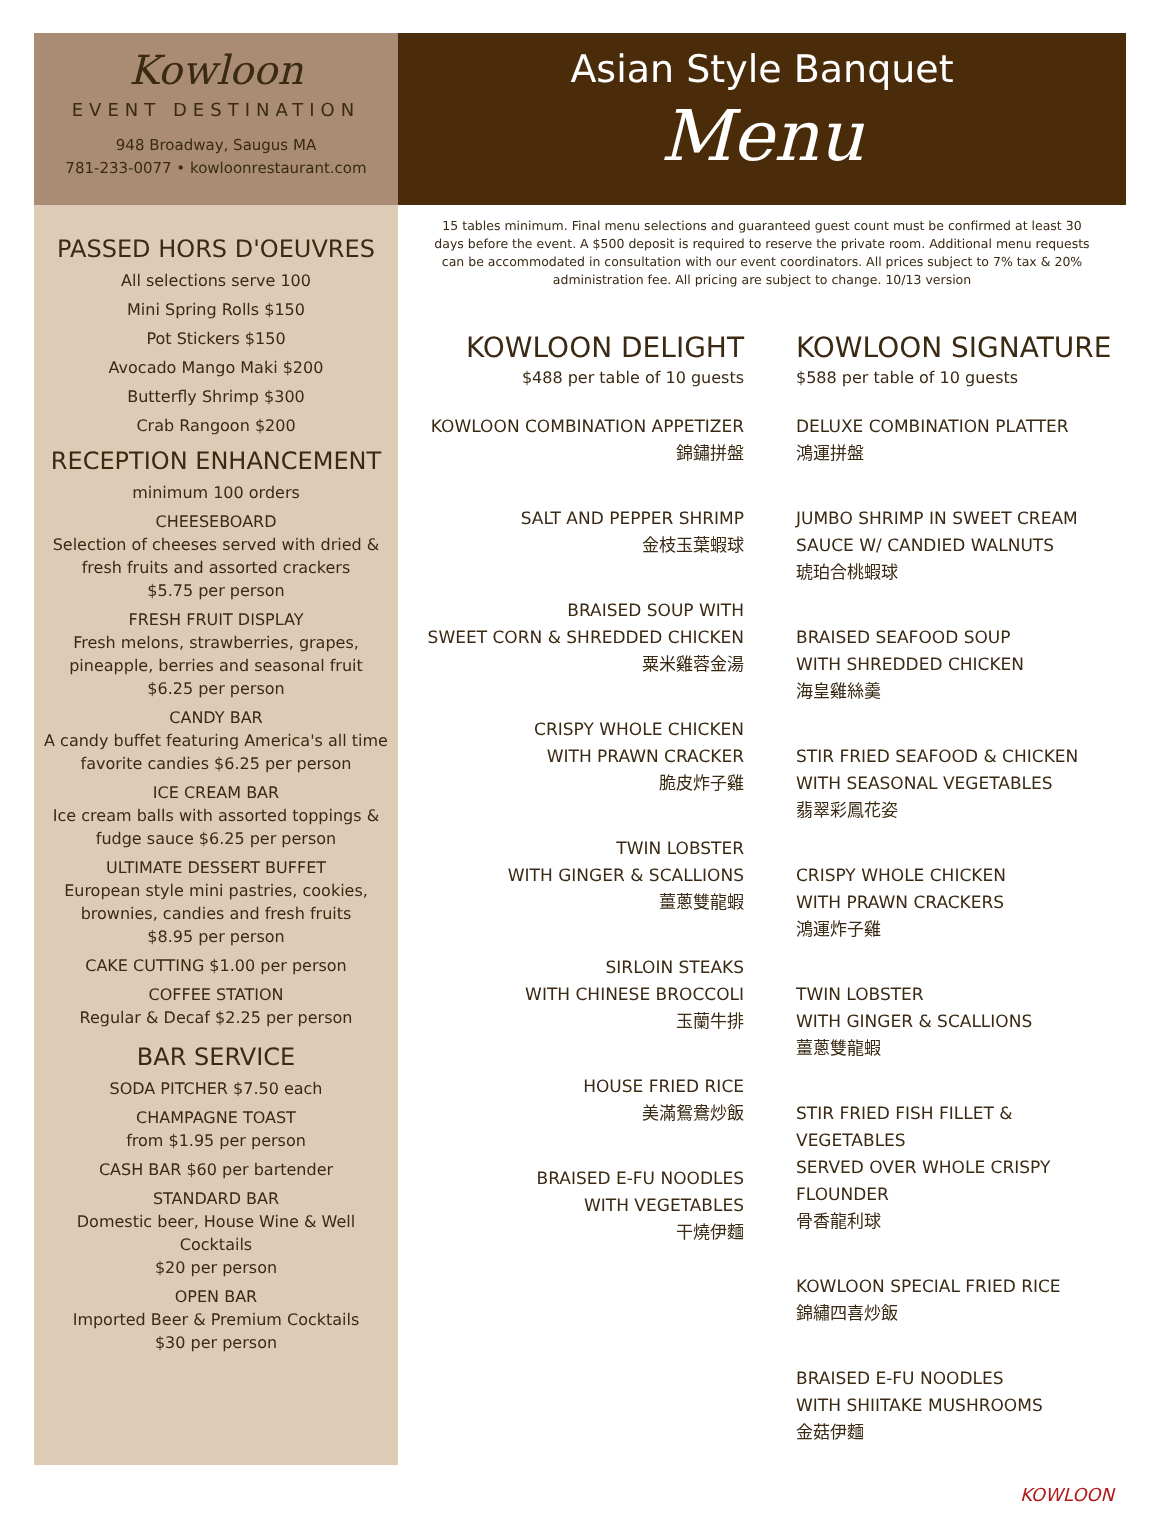Kowloon
EVENT DESTINATION
948 Broadway, Saugus MA
781-233-0077 • kowloonrestaurant.com
PASSED HORS D'OEUVRES
All selections serve 100
Mini Spring Rolls $150
Pot Stickers $150
Avocado Mango Maki $200
Butterfly Shrimp $300
Crab Rangoon $200
RECEPTION ENHANCEMENT
minimum 100 orders
CHEESEBOARD
Selection of cheeses served with dried & fresh fruits and assorted crackers
$5.75 per person
FRESH FRUIT DISPLAY
Fresh melons, strawberries, grapes, pineapple, berries and seasonal fruit
$6.25 per person
CANDY BAR
A candy buffet featuring America's all time favorite candies $6.25 per person
ICE CREAM BAR
Ice cream balls with assorted toppings & fudge sauce $6.25 per person
ULTIMATE DESSERT BUFFET
European style mini pastries, cookies, brownies, candies and fresh fruits
$8.95 per person
CAKE CUTTING $1.00 per person
COFFEE STATION
Regular & Decaf $2.25 per person
BAR SERVICE
SODA PITCHER $7.50 each
CHAMPAGNE TOAST
from $1.95 per person
CASH BAR $60 per bartender
STANDARD BAR
Domestic beer, House Wine & Well Cocktails
$20 per person
OPEN BAR
Imported Beer & Premium Cocktails
$30 per person
Asian Style Banquet
Menu
15 tables minimum. Final menu selections and guaranteed guest count must be confirmed at least 30 days before the event. A $500 deposit is required to reserve the private room. Additional menu requests can be accommodated in consultation with our event coordinators. All prices subject to 7% tax & 20% administration fee. All pricing are subject to change. 10/13 version
KOWLOON DELIGHT
$488 per table of 10 guests
KOWLOON COMBINATION APPETIZER
錦鏽拼盤
SALT AND PEPPER SHRIMP
金枝玉葉蝦球
BRAISED SOUP WITH
SWEET CORN & SHREDDED CHICKEN
粟米雞蓉金湯
CRISPY WHOLE CHICKEN
WITH PRAWN CRACKER
脆皮炸子雞
TWIN LOBSTER
WITH GINGER & SCALLIONS
薑蔥雙龍蝦
SIRLOIN STEAKS
WITH CHINESE BROCCOLI
玉蘭牛排
HOUSE FRIED RICE
美滿鴛鴦炒飯
BRAISED E-FU NOODLES
WITH VEGETABLES
干燒伊麵
KOWLOON SIGNATURE
$588 per table of 10 guests
DELUXE COMBINATION PLATTER
鴻運拼盤
JUMBO SHRIMP IN SWEET CREAM
SAUCE W/ CANDIED WALNUTS
琥珀合桃蝦球
BRAISED SEAFOOD SOUP
WITH SHREDDED CHICKEN
海皇雞絲羹
STIR FRIED SEAFOOD & CHICKEN
WITH SEASONAL VEGETABLES
翡翠彩鳳花姿
CRISPY WHOLE CHICKEN
WITH PRAWN CRACKERS
鴻運炸子雞
TWIN LOBSTER
WITH GINGER & SCALLIONS
薑蔥雙龍蝦
STIR FRIED FISH FILLET & VEGETABLES
SERVED OVER WHOLE CRISPY FLOUNDER
骨香龍利球
KOWLOON SPECIAL FRIED RICE
錦繡四喜炒飯
BRAISED E-FU NOODLES
WITH SHIITAKE MUSHROOMS
金菇伊麵
KOWLOON